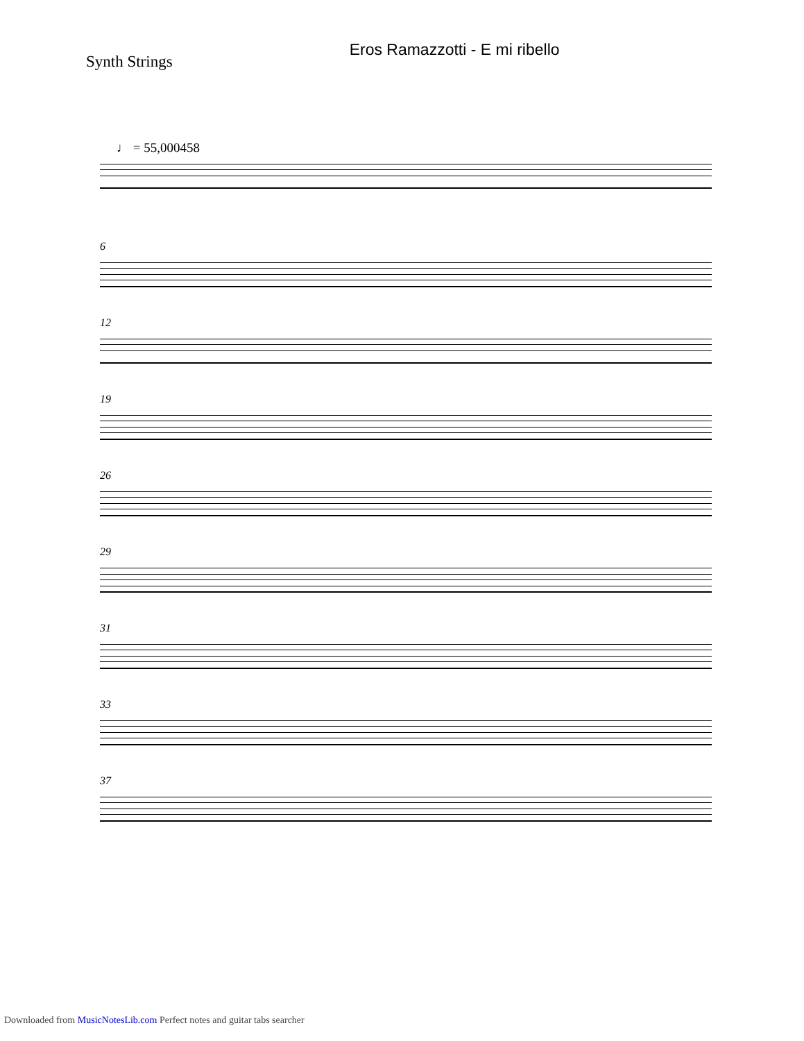Synth Strings
Eros Ramazzotti - E mi ribello
♩ = 55,000458
6
12
19
26
29
31
33
37
Downloaded from MusicNotesLib.com Perfect notes and guitar tabs searcher